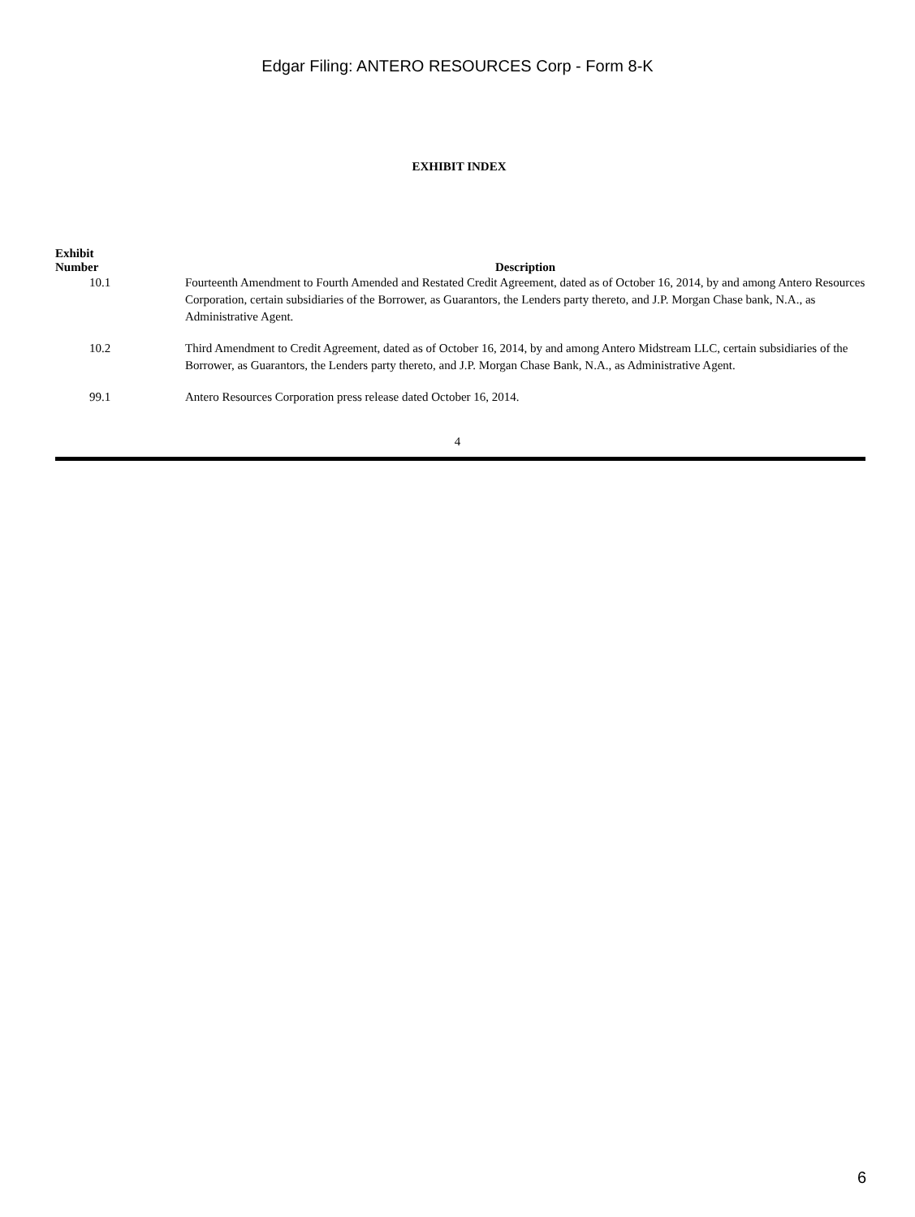Edgar Filing: ANTERO RESOURCES Corp - Form 8-K
EXHIBIT INDEX
| Exhibit Number | Description |
| --- | --- |
| 10.1 | Fourteenth Amendment to Fourth Amended and Restated Credit Agreement, dated as of October 16, 2014, by and among Antero Resources Corporation, certain subsidiaries of the Borrower, as Guarantors, the Lenders party thereto, and J.P. Morgan Chase bank, N.A., as Administrative Agent. |
| 10.2 | Third Amendment to Credit Agreement, dated as of October 16, 2014, by and among Antero Midstream LLC, certain subsidiaries of the Borrower, as Guarantors, the Lenders party thereto, and J.P. Morgan Chase Bank, N.A., as Administrative Agent. |
| 99.1 | Antero Resources Corporation press release dated October 16, 2014. |
4
6